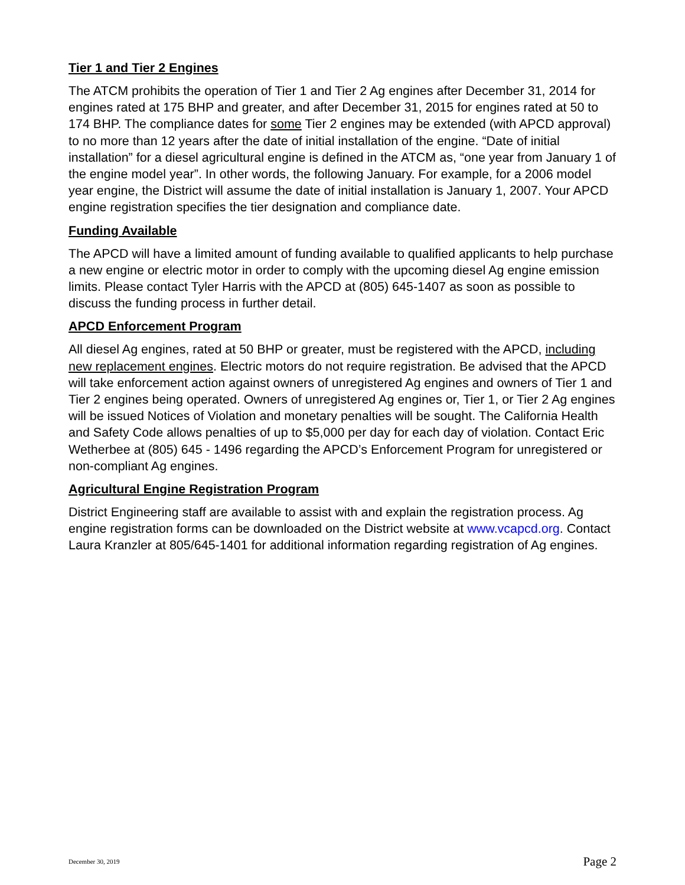Tier 1 and Tier 2 Engines
The ATCM prohibits the operation of Tier 1 and Tier 2 Ag engines after December 31, 2014 for engines rated at 175 BHP and greater, and after December 31, 2015 for engines rated at 50 to 174 BHP. The compliance dates for some Tier 2 engines may be extended (with APCD approval) to no more than 12 years after the date of initial installation of the engine. “Date of initial installation” for a diesel agricultural engine is defined in the ATCM as, “one year from January 1 of the engine model year”. In other words, the following January. For example, for a 2006 model year engine, the District will assume the date of initial installation is January 1, 2007. Your APCD engine registration specifies the tier designation and compliance date.
Funding Available
The APCD will have a limited amount of funding available to qualified applicants to help purchase a new engine or electric motor in order to comply with the upcoming diesel Ag engine emission limits. Please contact Tyler Harris with the APCD at (805) 645-1407 as soon as possible to discuss the funding process in further detail.
APCD Enforcement Program
All diesel Ag engines, rated at 50 BHP or greater, must be registered with the APCD, including new replacement engines. Electric motors do not require registration. Be advised that the APCD will take enforcement action against owners of unregistered Ag engines and owners of Tier 1 and Tier 2 engines being operated. Owners of unregistered Ag engines or, Tier 1, or Tier 2 Ag engines will be issued Notices of Violation and monetary penalties will be sought. The California Health and Safety Code allows penalties of up to $5,000 per day for each day of violation. Contact Eric Wetherbee at (805) 645 - 1496 regarding the APCD’s Enforcement Program for unregistered or non-compliant Ag engines.
Agricultural Engine Registration Program
District Engineering staff are available to assist with and explain the registration process. Ag engine registration forms can be downloaded on the District website at www.vcapcd.org. Contact Laura Kranzler at 805/645-1401 for additional information regarding registration of Ag engines.
December 30, 2019 Page 2